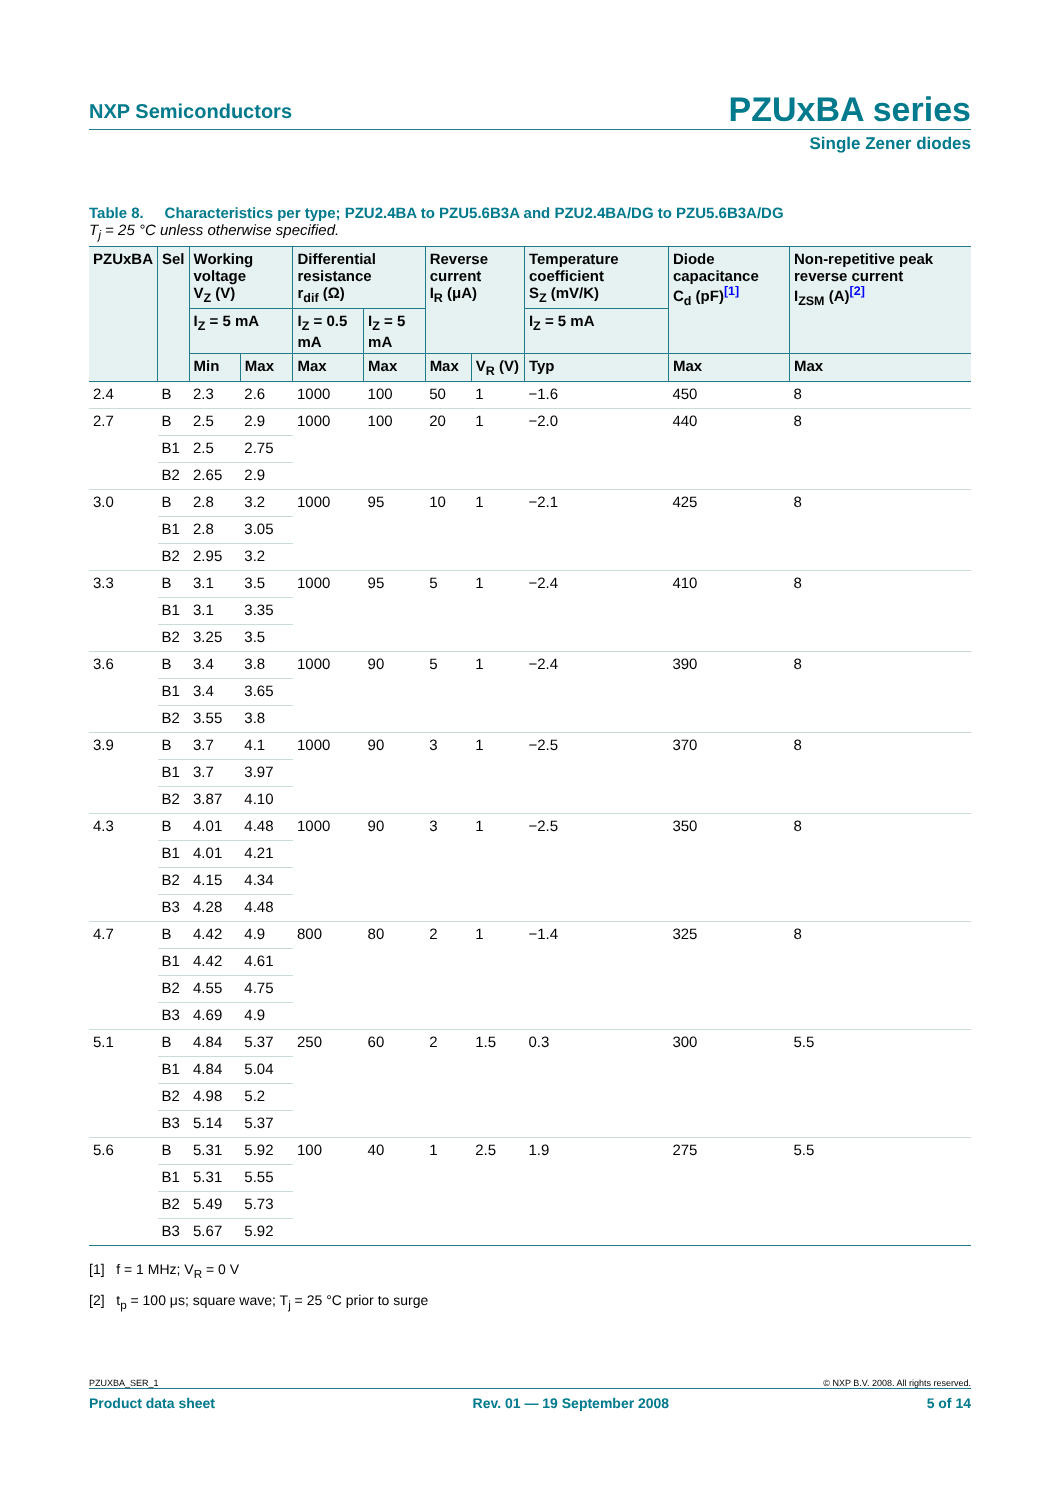NXP Semiconductors PZUxBA series
Single Zener diodes
Table 8. Characteristics per type; PZU2.4BA to PZU5.6B3A and PZU2.4BA/DG to PZU5.6B3A/DG
T<sub>j</sub> = 25 °C unless otherwise specified.
| PZUxBA | Sel | Working voltage V<sub>Z</sub> (V) | | Differential resistance r<sub>dif</sub> (Ω) | | Reverse current I<sub>R</sub> (μA) | | Temperature coefficient S<sub>Z</sub> (mV/K) | Diode capacitance C<sub>d</sub> (pF)<sup>[1]</sup> | Non-repetitive peak reverse current I<sub>ZSM</sub> (A)<sup>[2]</sup> |
| --- | --- | --- | --- | --- | --- | --- | --- | --- | --- | --- |
| | | I<sub>Z</sub> = 5 mA | | I<sub>Z</sub> = 0.5 mA | I<sub>Z</sub> = 5 mA | | | I<sub>Z</sub> = 5 mA | | |
| | | Min | Max | Max | Max | Max | V<sub>R</sub> (V) | Typ | Max | Max |
| 2.4 | B | 2.3 | 2.6 | 1000 | 100 | 50 | 1 | −1.6 | 450 | 8 |
| 2.7 | B | 2.5 | 2.9 | 1000 | 100 | 20 | 1 | −2.0 | 440 | 8 |
| | B1 | 2.5 | 2.75 | | | | | | | |
| | B2 | 2.65 | 2.9 | | | | | | | |
| 3.0 | B | 2.8 | 3.2 | 1000 | 95 | 10 | 1 | −2.1 | 425 | 8 |
| | B1 | 2.8 | 3.05 | | | | | | | |
| | B2 | 2.95 | 3.2 | | | | | | | |
| 3.3 | B | 3.1 | 3.5 | 1000 | 95 | 5 | 1 | −2.4 | 410 | 8 |
| | B1 | 3.1 | 3.35 | | | | | | | |
| | B2 | 3.25 | 3.5 | | | | | | | |
| 3.6 | B | 3.4 | 3.8 | 1000 | 90 | 5 | 1 | −2.4 | 390 | 8 |
| | B1 | 3.4 | 3.65 | | | | | | | |
| | B2 | 3.55 | 3.8 | | | | | | | |
| 3.9 | B | 3.7 | 4.1 | 1000 | 90 | 3 | 1 | −2.5 | 370 | 8 |
| | B1 | 3.7 | 3.97 | | | | | | | |
| | B2 | 3.87 | 4.10 | | | | | | | |
| 4.3 | B | 4.01 | 4.48 | 1000 | 90 | 3 | 1 | −2.5 | 350 | 8 |
| | B1 | 4.01 | 4.21 | | | | | | | |
| | B2 | 4.15 | 4.34 | | | | | | | |
| | B3 | 4.28 | 4.48 | | | | | | | |
| 4.7 | B | 4.42 | 4.9 | 800 | 80 | 2 | 1 | −1.4 | 325 | 8 |
| | B1 | 4.42 | 4.61 | | | | | | | |
| | B2 | 4.55 | 4.75 | | | | | | | |
| | B3 | 4.69 | 4.9 | | | | | | | |
| 5.1 | B | 4.84 | 5.37 | 250 | 60 | 2 | 1.5 | 0.3 | 300 | 5.5 |
| | B1 | 4.84 | 5.04 | | | | | | | |
| | B2 | 4.98 | 5.2 | | | | | | | |
| | B3 | 5.14 | 5.37 | | | | | | | |
| 5.6 | B | 5.31 | 5.92 | 100 | 40 | 1 | 2.5 | 1.9 | 275 | 5.5 |
| | B1 | 5.31 | 5.55 | | | | | | | |
| | B2 | 5.49 | 5.73 | | | | | | | |
| | B3 | 5.67 | 5.92 | | | | | | | |
[1] f = 1 MHz; V<sub>R</sub> = 0 V
[2] t<sub>p</sub> = 100 μs; square wave; T<sub>j</sub> = 25 °C prior to surge
PZUXBA_SER_1 © NXP B.V. 2008. All rights reserved.
Product data sheet Rev. 01 — 19 September 2008 5 of 14